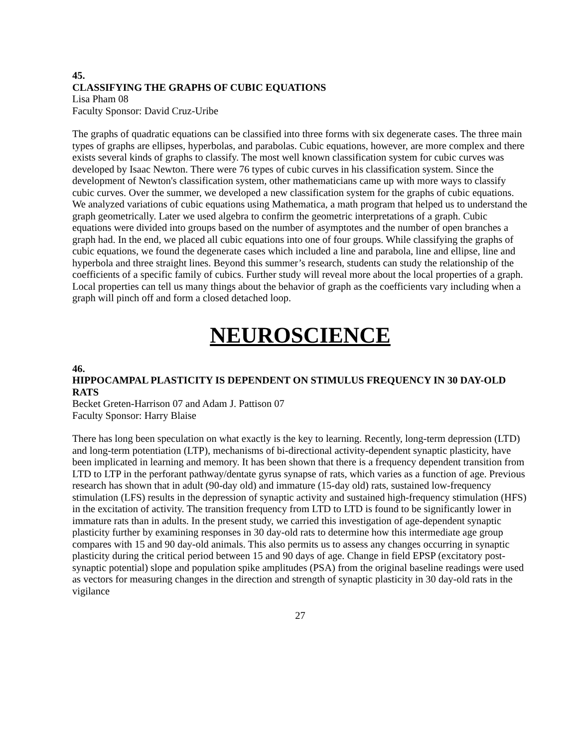45.
CLASSIFYING THE GRAPHS OF CUBIC EQUATIONS
Lisa Pham 08
Faculty Sponsor: David Cruz-Uribe
The graphs of quadratic equations can be classified into three forms with six degenerate cases. The three main types of graphs are ellipses, hyperbolas, and parabolas. Cubic equations, however, are more complex and there exists several kinds of graphs to classify. The most well known classification system for cubic curves was developed by Isaac Newton. There were 76 types of cubic curves in his classification system. Since the development of Newton's classification system, other mathematicians came up with more ways to classify cubic curves. Over the summer, we developed a new classification system for the graphs of cubic equations. We analyzed variations of cubic equations using Mathematica, a math program that helped us to understand the graph geometrically. Later we used algebra to confirm the geometric interpretations of a graph. Cubic equations were divided into groups based on the number of asymptotes and the number of open branches a graph had. In the end, we placed all cubic equations into one of four groups. While classifying the graphs of cubic equations, we found the degenerate cases which included a line and parabola, line and ellipse, line and hyperbola and three straight lines. Beyond this summer’s research, students can study the relationship of the coefficients of a specific family of cubics. Further study will reveal more about the local properties of a graph. Local properties can tell us many things about the behavior of graph as the coefficients vary including when a graph will pinch off and form a closed detached loop.
NEUROSCIENCE
46.
HIPPOCAMPAL PLASTICITY IS DEPENDENT ON STIMULUS FREQUENCY IN 30 DAY-OLD RATS
Becket Greten-Harrison 07 and Adam J. Pattison 07
Faculty Sponsor: Harry Blaise
There has long been speculation on what exactly is the key to learning. Recently, long-term depression (LTD) and long-term potentiation (LTP), mechanisms of bi-directional activity-dependent synaptic plasticity, have been implicated in learning and memory. It has been shown that there is a frequency dependent transition from LTD to LTP in the perforant pathway/dentate gyrus synapse of rats, which varies as a function of age. Previous research has shown that in adult (90-day old) and immature (15-day old) rats, sustained low-frequency stimulation (LFS) results in the depression of synaptic activity and sustained high-frequency stimulation (HFS) in the excitation of activity. The transition frequency from LTD to LTD is found to be significantly lower in immature rats than in adults. In the present study, we carried this investigation of age-dependent synaptic plasticity further by examining responses in 30 day-old rats to determine how this intermediate age group compares with 15 and 90 day-old animals. This also permits us to assess any changes occurring in synaptic plasticity during the critical period between 15 and 90 days of age. Change in field EPSP (excitatory post-synaptic potential) slope and population spike amplitudes (PSA) from the original baseline readings were used as vectors for measuring changes in the direction and strength of synaptic plasticity in 30 day-old rats in the vigilance
27